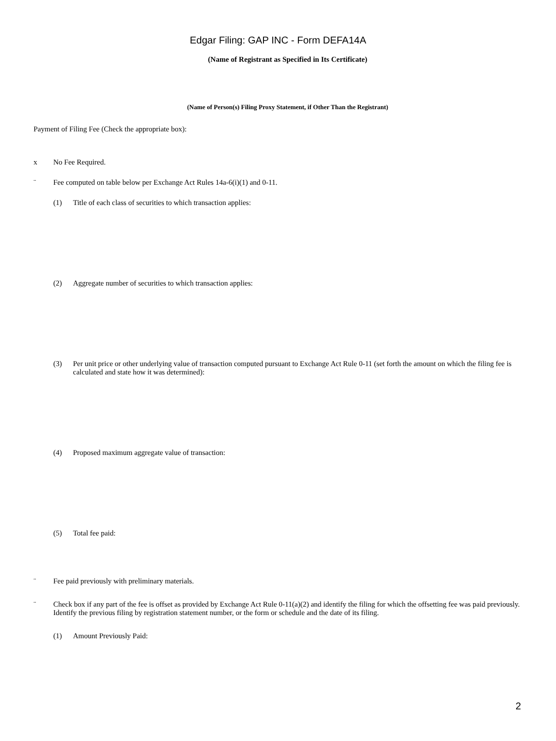Edgar Filing: GAP INC - Form DEFA14A
(Name of Registrant as Specified in Its Certificate)
(Name of Person(s) Filing Proxy Statement, if Other Than the Registrant)
Payment of Filing Fee (Check the appropriate box):
x No Fee Required.
¨ Fee computed on table below per Exchange Act Rules 14a-6(i)(1) and 0-11.
(1) Title of each class of securities to which transaction applies:
(2) Aggregate number of securities to which transaction applies:
(3) Per unit price or other underlying value of transaction computed pursuant to Exchange Act Rule 0-11 (set forth the amount on which the filing fee is calculated and state how it was determined):
(4) Proposed maximum aggregate value of transaction:
(5) Total fee paid:
¨ Fee paid previously with preliminary materials.
¨ Check box if any part of the fee is offset as provided by Exchange Act Rule 0-11(a)(2) and identify the filing for which the offsetting fee was paid previously. Identify the previous filing by registration statement number, or the form or schedule and the date of its filing.
(1) Amount Previously Paid:
2